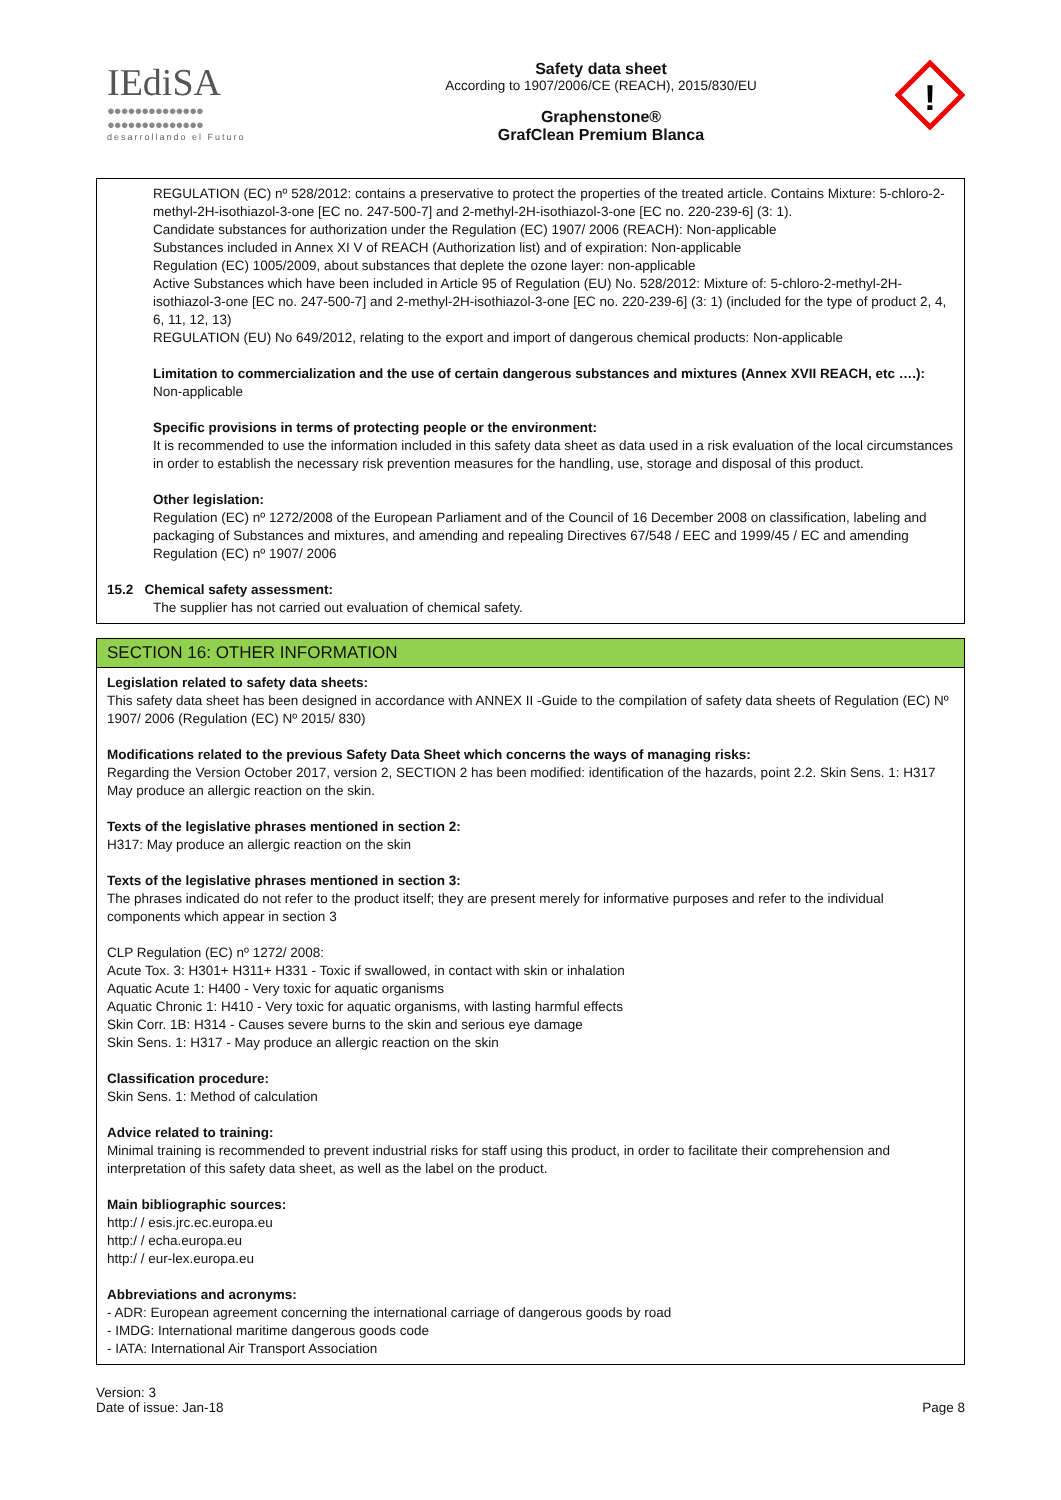IEdiSA
●●●●●●●●●●●●●●
●●●●●●●●●●●●●●
desarrollando el Futuro
Safety data sheet
According to 1907/2006/CE (REACH), 2015/830/EU
Graphenstone®
GrafClean Premium Blanca
!
REGULATION (EC) nº 528/2012: contains a preservative to protect the properties of the treated article. Contains Mixture: 5-chloro-2-methyl-2H-isothiazol-3-one [EC no. 247-500-7] and 2-methyl-2H-isothiazol-3-one [EC no. 220-239-6] (3: 1).
Candidate substances for authorization under the Regulation (EC) 1907/ 2006 (REACH): Non-applicable
Substances included in Annex XI V of REACH (Authorization list) and of expiration: Non-applicable
Regulation (EC) 1005/2009, about substances that deplete the ozone layer: non-applicable
Active Substances which have been included in Article 95 of Regulation (EU) No. 528/2012: Mixture of: 5-chloro-2-methyl-2H-isothiazol-3-one [EC no. 247-500-7] and 2-methyl-2H-isothiazol-3-one [EC no. 220-239-6] (3: 1) (included for the type of product 2, 4, 6, 11, 12, 13)
REGULATION (EU) No 649/2012, relating to the export and import of dangerous chemical products: Non-applicable
Limitation to commercialization and the use of certain dangerous substances and mixtures (Annex XVII REACH, etc ….):
Non-applicable
Specific provisions in terms of protecting people or the environment:
It is recommended to use the information included in this safety data sheet as data used in a risk evaluation of the local circumstances in order to establish the necessary risk prevention measures for the handling, use, storage and disposal of this product.
Other legislation:
Regulation (EC) nº 1272/2008 of the European Parliament and of the Council of 16 December 2008 on classification, labeling and packaging of Substances and mixtures, and amending and repealing Directives 67/548 / EEC and 1999/45 / EC and amending Regulation (EC) nº 1907/ 2006
15.2 Chemical safety assessment:
The supplier has not carried out evaluation of chemical safety.
SECTION 16: OTHER INFORMATION
Legislation related to safety data sheets:
This safety data sheet has been designed in accordance with ANNEX II -Guide to the compilation of safety data sheets of Regulation (EC) Nº 1907/ 2006 (Regulation (EC) Nº 2015/ 830)
Modifications related to the previous Safety Data Sheet which concerns the ways of managing risks:
Regarding the Version October 2017, version 2, SECTION 2 has been modified: identification of the hazards, point 2.2. Skin Sens. 1: H317 May produce an allergic reaction on the skin.
Texts of the legislative phrases mentioned in section 2:
H317: May produce an allergic reaction on the skin
Texts of the legislative phrases mentioned in section 3:
The phrases indicated do not refer to the product itself; they are present merely for informative purposes and refer to the individual components which appear in section 3
CLP Regulation (EC) nº 1272/ 2008:
Acute Tox. 3: H301+ H311+ H331 - Toxic if swallowed, in contact with skin or inhalation
Aquatic Acute 1: H400 - Very toxic for aquatic organisms
Aquatic Chronic 1: H410 - Very toxic for aquatic organisms, with lasting harmful effects
Skin Corr. 1B: H314 - Causes severe burns to the skin and serious eye damage
Skin Sens. 1: H317 - May produce an allergic reaction on the skin
Classification procedure:
Skin Sens. 1: Method of calculation
Advice related to training:
Minimal training is recommended to prevent industrial risks for staff using this product, in order to facilitate their comprehension and interpretation of this safety data sheet, as well as the label on the product.
Main bibliographic sources:
http:/ / esis.jrc.ec.europa.eu
http:/ / echa.europa.eu
http:/ / eur-lex.europa.eu
Abbreviations and acronyms:
- ADR: European agreement concerning the international carriage of dangerous goods by road
- IMDG: International maritime dangerous goods code
- IATA: International Air Transport Association
Version: 3
Date of issue: Jan-18
Page 8